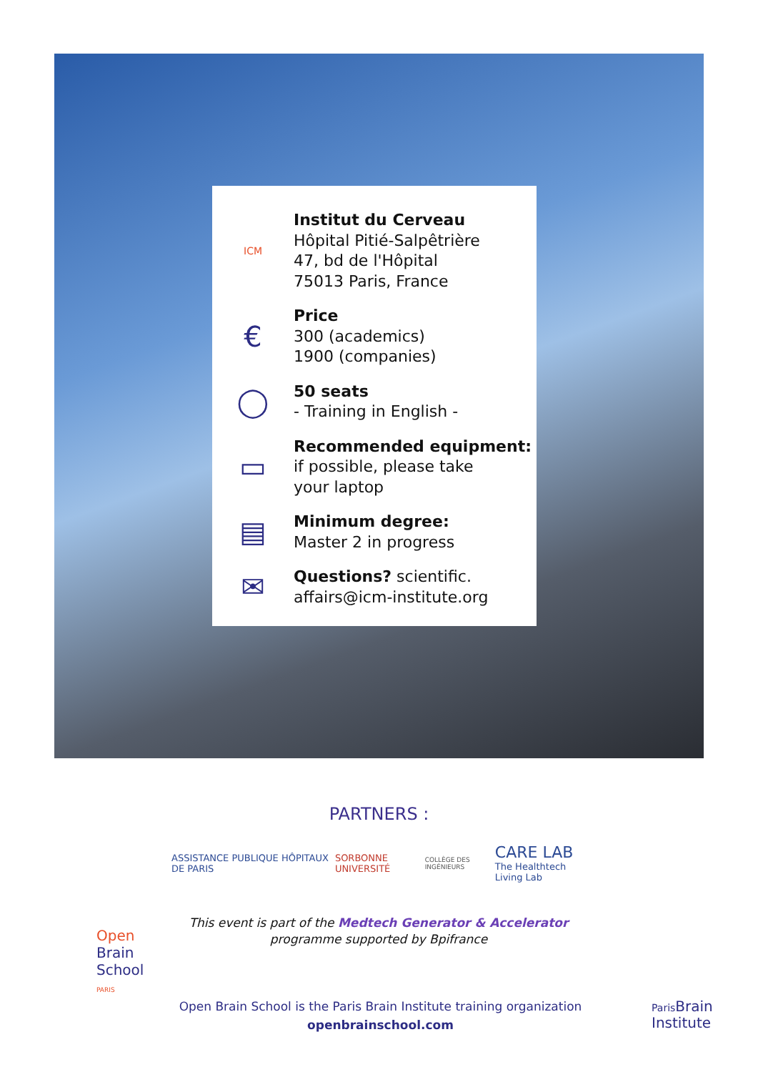ICM
Institut du Cerveau
Hôpital Pitié-Salpêtrière
47, bd de l'Hôpital
75013 Paris, France
€
Price
300 (academics)
1900 (companies)
◯
50 seats
- Training in English -
▭
Recommended equipment:
if possible, please take
your laptop
▤
Minimum degree:
Master 2 in progress
✉
Questions? scientific.
affairs@icm-institute.org
PARTNERS :
ASSISTANCE PUBLIQUE HÔPITAUX DE PARIS
SORBONNE UNIVERSITÉ
COLLÈGE DES INGÉNIEURS
CARE LAB
The Healthtech Living Lab
This event is part of the Medtech Generator & Accelerator
programme supported by Bpifrance
Open
Brain
School
PARIS
Open Brain School is the Paris Brain Institute training organization
openbrainschool.com
Paris Brain
Institute